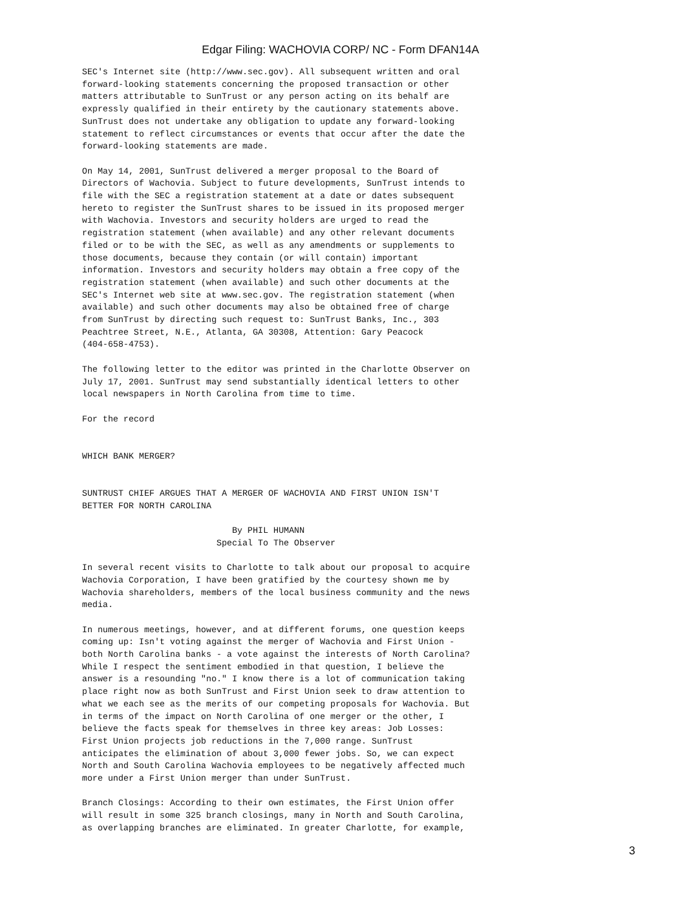Edgar Filing: WACHOVIA CORP/ NC - Form DFAN14A
SEC's Internet site (http://www.sec.gov). All subsequent written and oral
forward-looking statements concerning the proposed transaction or other
matters attributable to SunTrust or any person acting on its behalf are
expressly qualified in their entirety by the cautionary statements above.
SunTrust does not undertake any obligation to update any forward-looking
statement to reflect circumstances or events that occur after the date the
forward-looking statements are made.

On May 14, 2001, SunTrust delivered a merger proposal to the Board of
Directors of Wachovia. Subject to future developments, SunTrust intends to
file with the SEC a registration statement at a date or dates subsequent
hereto to register the SunTrust shares to be issued in its proposed merger
with Wachovia. Investors and security holders are urged to read the
registration statement (when available) and any other relevant documents
filed or to be with the SEC, as well as any amendments or supplements to
those documents, because they contain (or will contain) important
information. Investors and security holders may obtain a free copy of the
registration statement (when available) and such other documents at the
SEC's Internet web site at www.sec.gov. The registration statement (when
available) and such other documents may also be obtained free of charge
from SunTrust by directing such request to: SunTrust Banks, Inc., 303
Peachtree Street, N.E., Atlanta, GA 30308, Attention: Gary Peacock
(404-658-4753).

The following letter to the editor was printed in the Charlotte Observer on
July 17, 2001. SunTrust may send substantially identical letters to other
local newspapers in North Carolina from time to time.

For the record


WHICH BANK MERGER?


SUNTRUST CHIEF ARGUES THAT A MERGER OF WACHOVIA AND FIRST UNION ISN'T
BETTER FOR NORTH CAROLINA

                             By PHIL HUMANN
                          Special To The Observer

In several recent visits to Charlotte to talk about our proposal to acquire
Wachovia Corporation, I have been gratified by the courtesy shown me by
Wachovia shareholders, members of the local business community and the news
media.

In numerous meetings, however, and at different forums, one question keeps
coming up: Isn't voting against the merger of Wachovia and First Union -
both North Carolina banks - a vote against the interests of North Carolina?
While I respect the sentiment embodied in that question, I believe the
answer is a resounding "no." I know there is a lot of communication taking
place right now as both SunTrust and First Union seek to draw attention to
what we each see as the merits of our competing proposals for Wachovia. But
in terms of the impact on North Carolina of one merger or the other, I
believe the facts speak for themselves in three key areas: Job Losses:
First Union projects job reductions in the 7,000 range. SunTrust
anticipates the elimination of about 3,000 fewer jobs. So, we can expect
North and South Carolina Wachovia employees to be negatively affected much
more under a First Union merger than under SunTrust.

Branch Closings: According to their own estimates, the First Union offer
will result in some 325 branch closings, many in North and South Carolina,
as overlapping branches are eliminated. In greater Charlotte, for example,
3